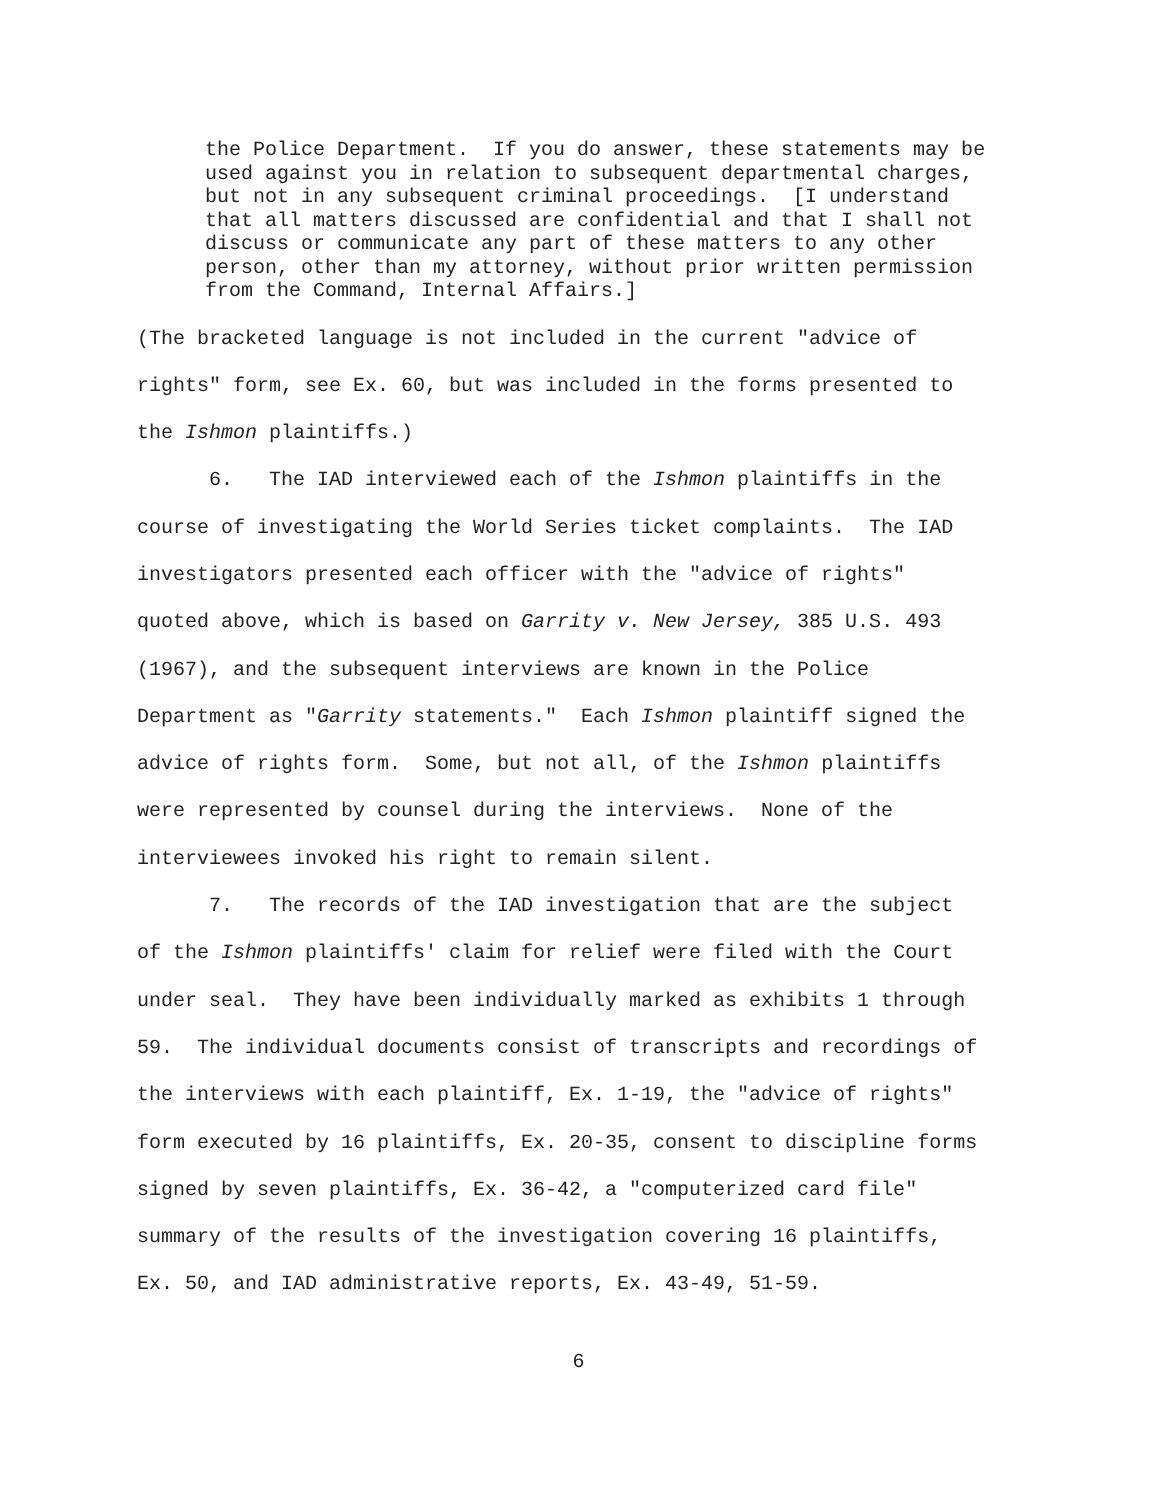the Police Department. If you do answer, these statements may be used against you in relation to subsequent departmental charges, but not in any subsequent criminal proceedings. [I understand that all matters discussed are confidential and that I shall not discuss or communicate any part of these matters to any other person, other than my attorney, without prior written permission from the Command, Internal Affairs.]
(The bracketed language is not included in the current "advice of rights" form, see Ex. 60, but was included in the forms presented to the Ishmon plaintiffs.) 6. The IAD interviewed each of the Ishmon plaintiffs in the course of investigating the World Series ticket complaints. The IAD investigators presented each officer with the "advice of rights" quoted above, which is based on Garrity v. New Jersey, 385 U.S. 493 (1967), and the subsequent interviews are known in the Police Department as "Garrity statements." Each Ishmon plaintiff signed the advice of rights form. Some, but not all, of the Ishmon plaintiffs were represented by counsel during the interviews. None of the interviewees invoked his right to remain silent. 7. The records of the IAD investigation that are the subject of the Ishmon plaintiffs' claim for relief were filed with the Court under seal. They have been individually marked as exhibits 1 through 59. The individual documents consist of transcripts and recordings of the interviews with each plaintiff, Ex. 1-19, the "advice of rights" form executed by 16 plaintiffs, Ex. 20-35, consent to discipline forms signed by seven plaintiffs, Ex. 36-42, a "computerized card file" summary of the results of the investigation covering 16 plaintiffs, Ex. 50, and IAD administrative reports, Ex. 43-49, 51-59.
6